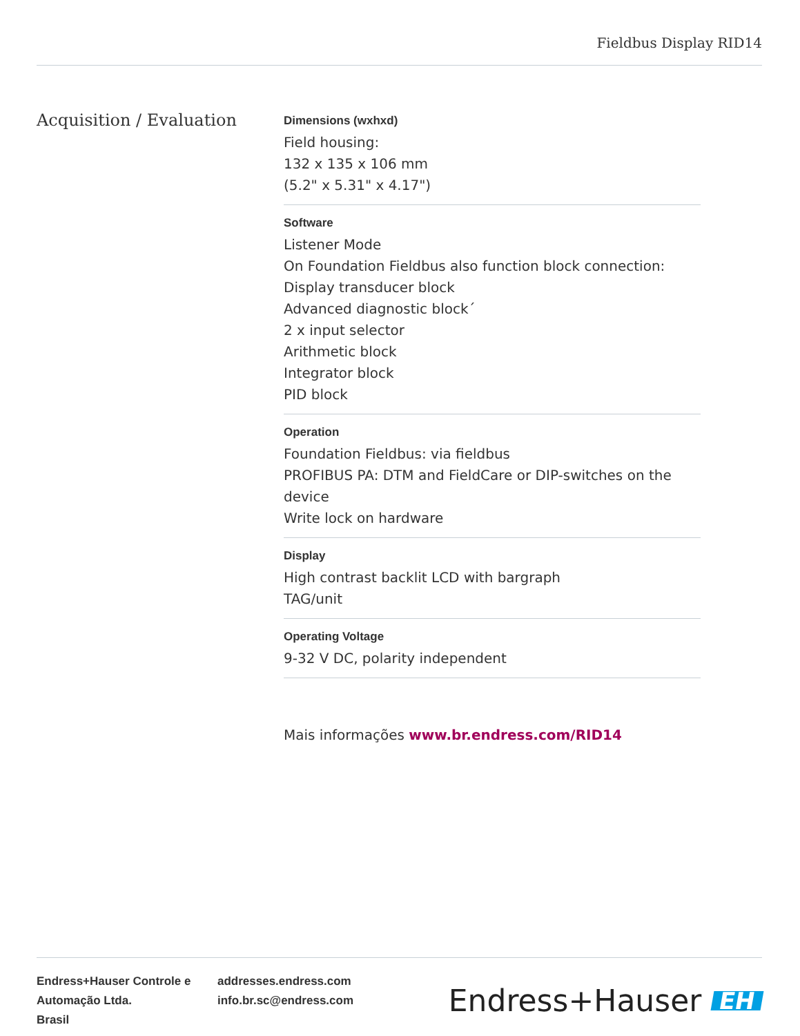Fieldbus Display RID14
Acquisition / Evaluation
Dimensions (wxhxd)
Field housing:
132 x 135 x 106 mm
(5.2" x 5.31" x 4.17")
Software
Listener Mode
On Foundation Fieldbus also function block connection:
Display transducer block
Advanced diagnostic block´
2 x input selector
Arithmetic block
Integrator block
PID block
Operation
Foundation Fieldbus: via fieldbus
PROFIBUS PA: DTM and FieldCare or DIP-switches on the device
Write lock on hardware
Display
High contrast backlit LCD with bargraph
TAG/unit
Operating Voltage
9-32 V DC, polarity independent
Mais informações www.br.endress.com/RID14
Endress+Hauser Controle e Automação Ltda.
Brasil
addresses.endress.com
info.br.sc@endress.com
Endress+Hauser EH